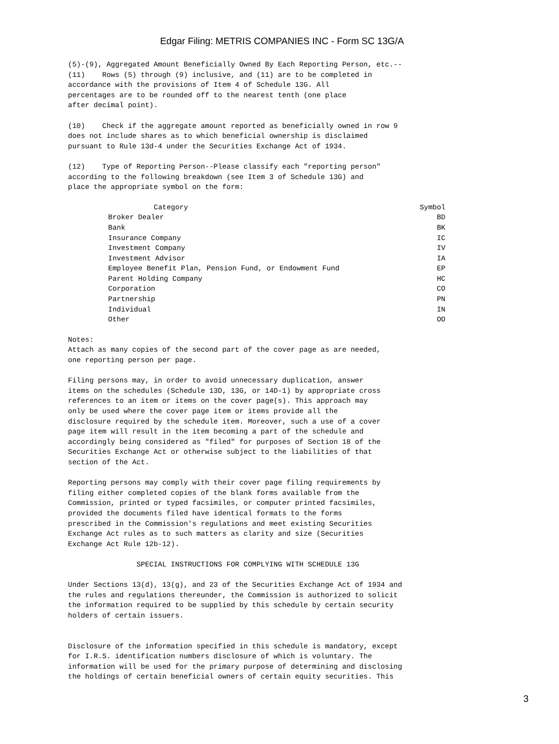Edgar Filing: METRIS COMPANIES INC - Form SC 13G/A
(5)-(9), Aggregated Amount Beneficially Owned By Each Reporting Person, etc.--
(11)    Rows (5) through (9) inclusive, and (11) are to be completed in
accordance with the provisions of Item 4 of Schedule 13G. All
percentages are to be rounded off to the nearest tenth (one place
after decimal point).

(10)    Check if the aggregate amount reported as beneficially owned in row 9
does not include shares as to which beneficial ownership is disclaimed
pursuant to Rule 13d-4 under the Securities Exchange Act of 1934.

(12)    Type of Reporting Person--Please classify each "reporting person"
according to the following breakdown (see Item 3 of Schedule 13G) and
place the appropriate symbol on the form:
| Category | Symbol |
| --- | --- |
| Broker Dealer | BD |
| Bank | BK |
| Insurance Company | IC |
| Investment Company | IV |
| Investment Advisor | IA |
| Employee Benefit Plan, Pension Fund, or Endowment Fund | EP |
| Parent Holding Company | HC |
| Corporation | CO |
| Partnership | PN |
| Individual | IN |
| Other | OO |
Notes:
Attach as many copies of the second part of the cover page as are needed,
one reporting person per page.

Filing persons may, in order to avoid unnecessary duplication, answer
items on the schedules (Schedule 13D, 13G, or 14D-1) by appropriate cross
references to an item or items on the cover page(s). This approach may
only be used where the cover page item or items provide all the
disclosure required by the schedule item. Moreover, such a use of a cover
page item will result in the item becoming a part of the schedule and
accordingly being considered as "filed" for purposes of Section 18 of the
Securities Exchange Act or otherwise subject to the liabilities of that
section of the Act.

Reporting persons may comply with their cover page filing requirements by
filing either completed copies of the blank forms available from the
Commission, printed or typed facsimiles, or computer printed facsimiles,
provided the documents filed have identical formats to the forms
prescribed in the Commission's regulations and meet existing Securities
Exchange Act rules as to such matters as clarity and size (Securities
Exchange Act Rule 12b-12).

                SPECIAL INSTRUCTIONS FOR COMPLYING WITH SCHEDULE 13G

Under Sections 13(d), 13(g), and 23 of the Securities Exchange Act of 1934 and
the rules and regulations thereunder, the Commission is authorized to solicit
the information required to be supplied by this schedule by certain security
holders of certain issuers.


Disclosure of the information specified in this schedule is mandatory, except
for I.R.S. identification numbers disclosure of which is voluntary. The
information will be used for the primary purpose of determining and disclosing
the holdings of certain beneficial owners of certain equity securities. This
3